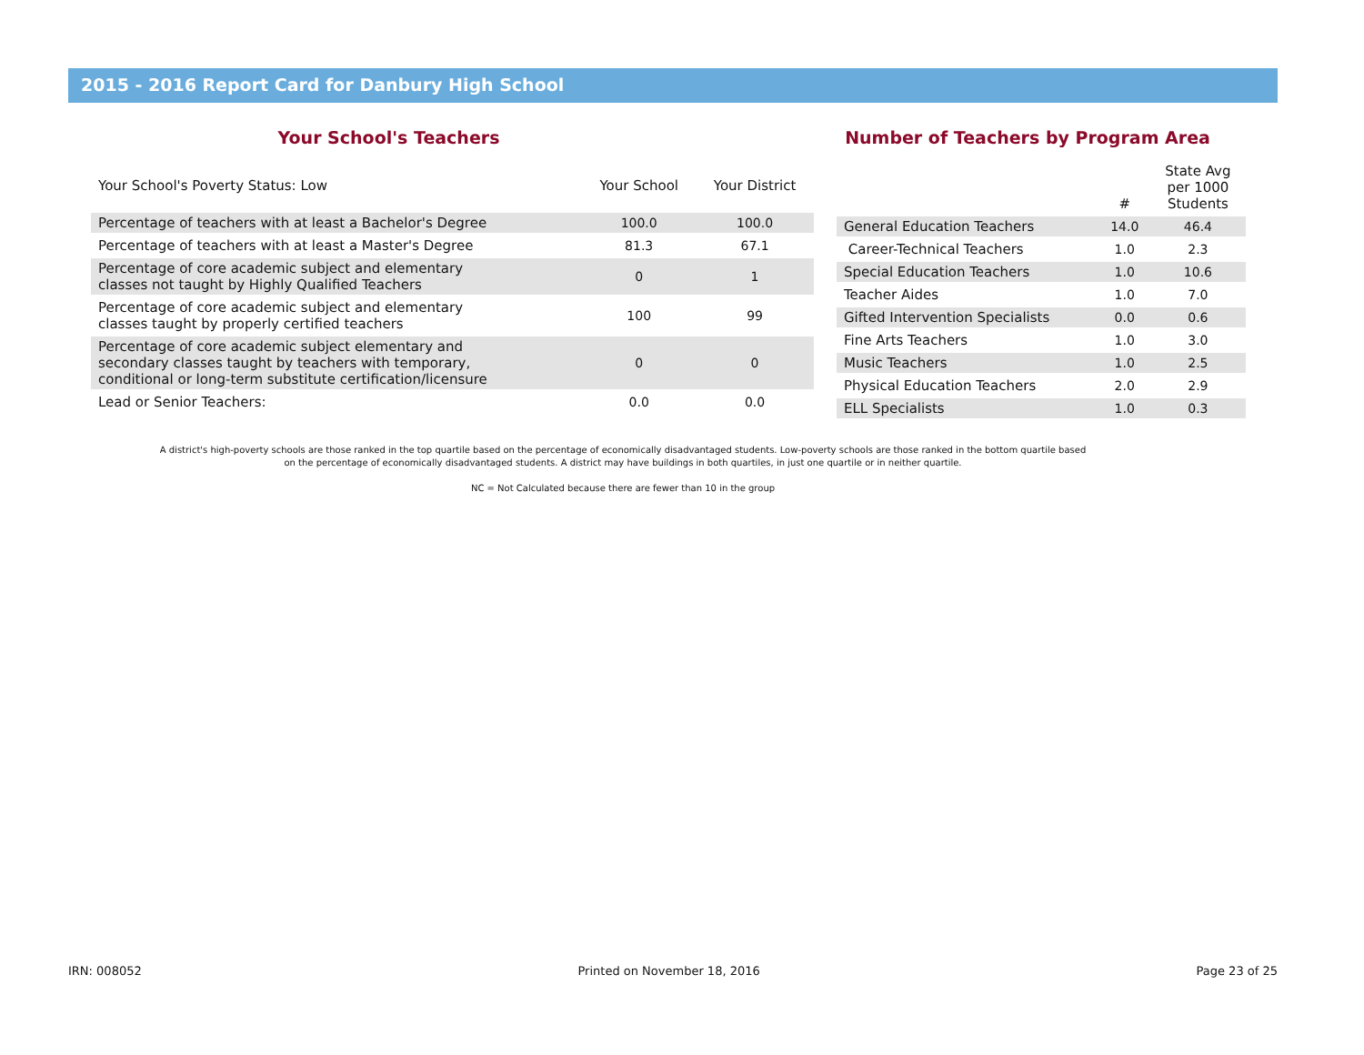2015 - 2016 Report Card for Danbury High School
Your School's Teachers
| Your School's Poverty Status: Low | Your School | Your District |
| --- | --- | --- |
| Percentage of teachers with at least a Bachelor's Degree | 100.0 | 100.0 |
| Percentage of teachers with at least a Master's Degree | 81.3 | 67.1 |
| Percentage of core academic subject and elementary classes not taught by Highly Qualified Teachers | 0 | 1 |
| Percentage of core academic subject and elementary classes taught by properly certified teachers | 100 | 99 |
| Percentage of core academic subject elementary and secondary classes taught by teachers with temporary, conditional or long-term substitute certification/licensure | 0 | 0 |
| Lead or Senior Teachers: | 0.0 | 0.0 |
Number of Teachers by Program Area
| | # | State Avg per 1000 Students |
| --- | --- | --- |
| General Education Teachers | 14.0 | 46.4 |
| Career-Technical Teachers | 1.0 | 2.3 |
| Special Education Teachers | 1.0 | 10.6 |
| Teacher Aides | 1.0 | 7.0 |
| Gifted Intervention Specialists | 0.0 | 0.6 |
| Fine Arts Teachers | 1.0 | 3.0 |
| Music Teachers | 1.0 | 2.5 |
| Physical Education Teachers | 2.0 | 2.9 |
| ELL Specialists | 1.0 | 0.3 |
A district's high-poverty schools are those ranked in the top quartile based on the percentage of economically disadvantaged students. Low-poverty schools are those ranked in the bottom quartile based
on the percentage of economically disadvantaged students. A district may have buildings in both quartiles, in just one quartile or in neither quartile.
NC = Not Calculated because there are fewer than 10 in the group
IRN: 008052 Printed on November 18, 2016 Page 23 of 25